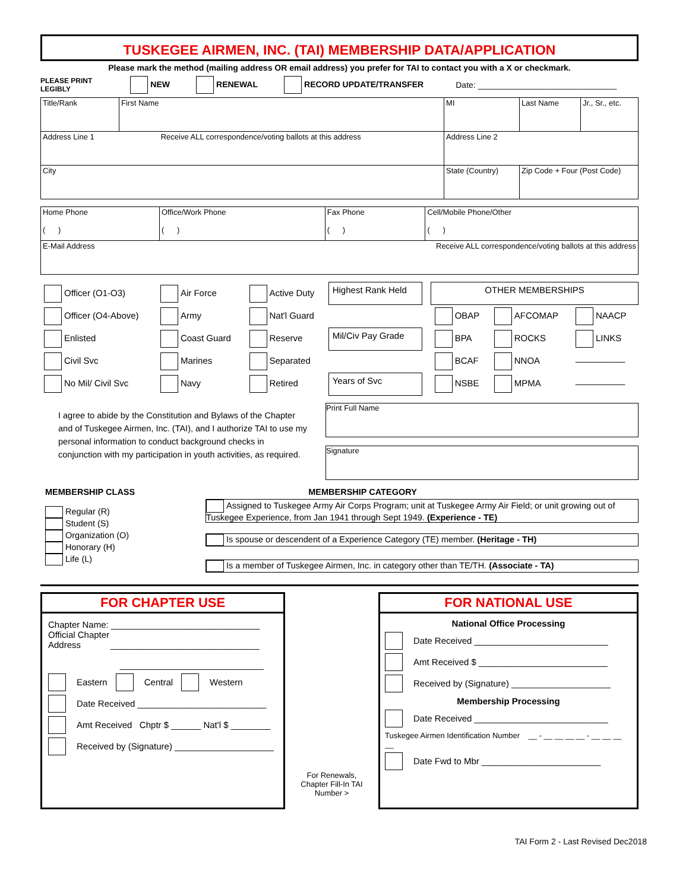TUSKEGEE AIRMEN, INC. (TAI) MEMBERSHIP DATA/APPLICATION
Please mark the method (mailing address OR email address) you prefer for TAI to contact you with a X or checkmark.
PLEASE PRINT
LEGIBLY NEW RENEWAL RECORD UPDATE/TRANSFER Date: ______________________________
| Title/Rank | First Name | MI | Last Name | Jr., Sr., etc. |
| Address Line 1 Receive ALL correspondence/voting ballots at this address | | Address Line 2 | | |
| City | | State (Country) | Zip Code + Four (Post Code) | |
| Home Phone ( ) | Office/Work Phone ( ) | Fax Phone ( ) | Cell/Mobile Phone/Other ( ) |
| E-Mail Address Receive ALL correspondence/voting ballots at this address | | | |
| Officer (O1-O3) | Air Force | Active Duty | Highest Rank Held | | OTHER MEMBERSHIPS | | |
| Officer (O4-Above) | Army | Nat'l Guard | | | OBAP | AFCOMAP | NAACP |
| Enlisted | Coast Guard | Reserve | Mil/Civ Pay Grade | | BPA | ROCKS | LINKS |
| Civil Svc | Marines | Separated | | | BCAF | NNOA | __________ |
| No Mil/ Civil Svc | Navy | Retired | Years of Svc | | NSBE | MPMA | __________ |
I agree to abide by the Constitution and Bylaws of the Chapter and of Tuskegee Airmen, Inc. (TAI), and I authorize TAI to use my personal information to conduct background checks in conjunction with my participation in youth activities, as required.
Print Full Name
Signature
MEMBERSHIP CLASS
Regular (R)
Student (S)
Organization (O)
Honorary (H)
Life (L)
MEMBERSHIP CATEGORY
Assigned to Tuskegee Army Air Corps Program; unit at Tuskegee Army Air Field; or unit growing out of Tuskegee Experience, from Jan 1941 through Sept 1949. (Experience - TE)
Is spouse or descendent of a Experience Category (TE) member. (Heritage - TH)
Is a member of Tuskegee Airmen, Inc. in category other than TE/TH. (Associate - TA)
FOR CHAPTER USE
Chapter Name: ______________________________
Official Chapter
Address ______________________________
_____________________________
Eastern Central Western
Date Received __________________________
Amt Received Chptr $ ______ Nat'l $ ________
Received by (Signature) ____________________
For Renewals, Chapter Fill-In TAI Number >
FOR NATIONAL USE
National Office Processing
Date Received ___________________________
Amt Received $ __________________________
Received by (Signature) ____________________
Membership Processing
Date Received ___________________________
Tuskegee Airmen Identification Number __ - __ __ __ __ - __ __ __ __
Date Fwd to Mbr ________________________
TAI Form 2 - Last Revised Dec2018